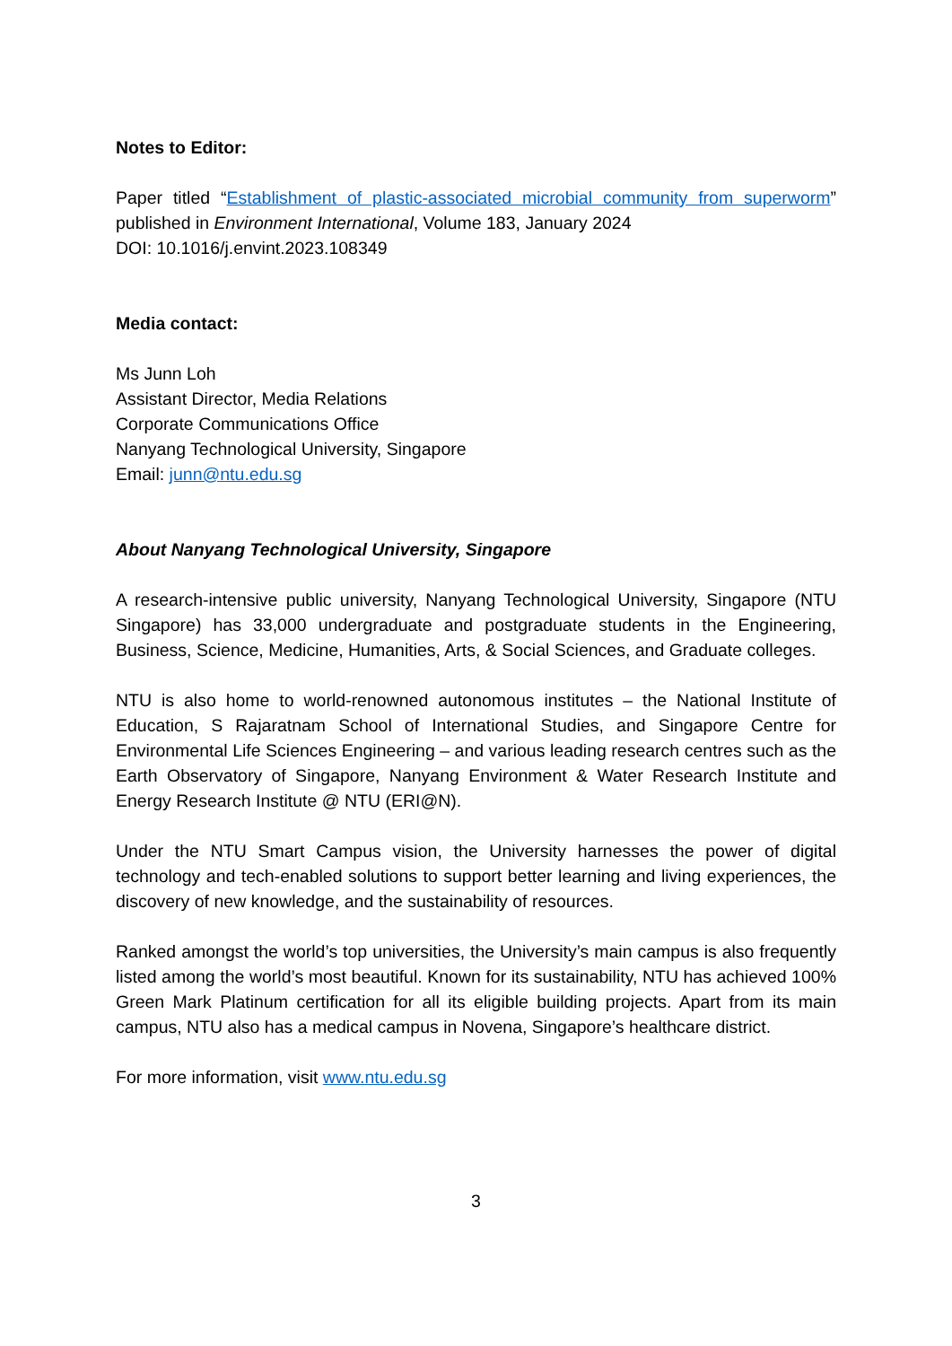Notes to Editor:
Paper titled “Establishment of plastic-associated microbial community from superworm” published in Environment International, Volume 183, January 2024
DOI: 10.1016/j.envint.2023.108349
Media contact:
Ms Junn Loh
Assistant Director, Media Relations
Corporate Communications Office
Nanyang Technological University, Singapore
Email: junn@ntu.edu.sg
About Nanyang Technological University, Singapore
A research-intensive public university, Nanyang Technological University, Singapore (NTU Singapore) has 33,000 undergraduate and postgraduate students in the Engineering, Business, Science, Medicine, Humanities, Arts, & Social Sciences, and Graduate colleges.
NTU is also home to world-renowned autonomous institutes – the National Institute of Education, S Rajaratnam School of International Studies, and Singapore Centre for Environmental Life Sciences Engineering – and various leading research centres such as the Earth Observatory of Singapore, Nanyang Environment & Water Research Institute and Energy Research Institute @ NTU (ERI@N).
Under the NTU Smart Campus vision, the University harnesses the power of digital technology and tech-enabled solutions to support better learning and living experiences, the discovery of new knowledge, and the sustainability of resources.
Ranked amongst the world’s top universities, the University’s main campus is also frequently listed among the world’s most beautiful. Known for its sustainability, NTU has achieved 100% Green Mark Platinum certification for all its eligible building projects. Apart from its main campus, NTU also has a medical campus in Novena, Singapore’s healthcare district.
For more information, visit www.ntu.edu.sg
3